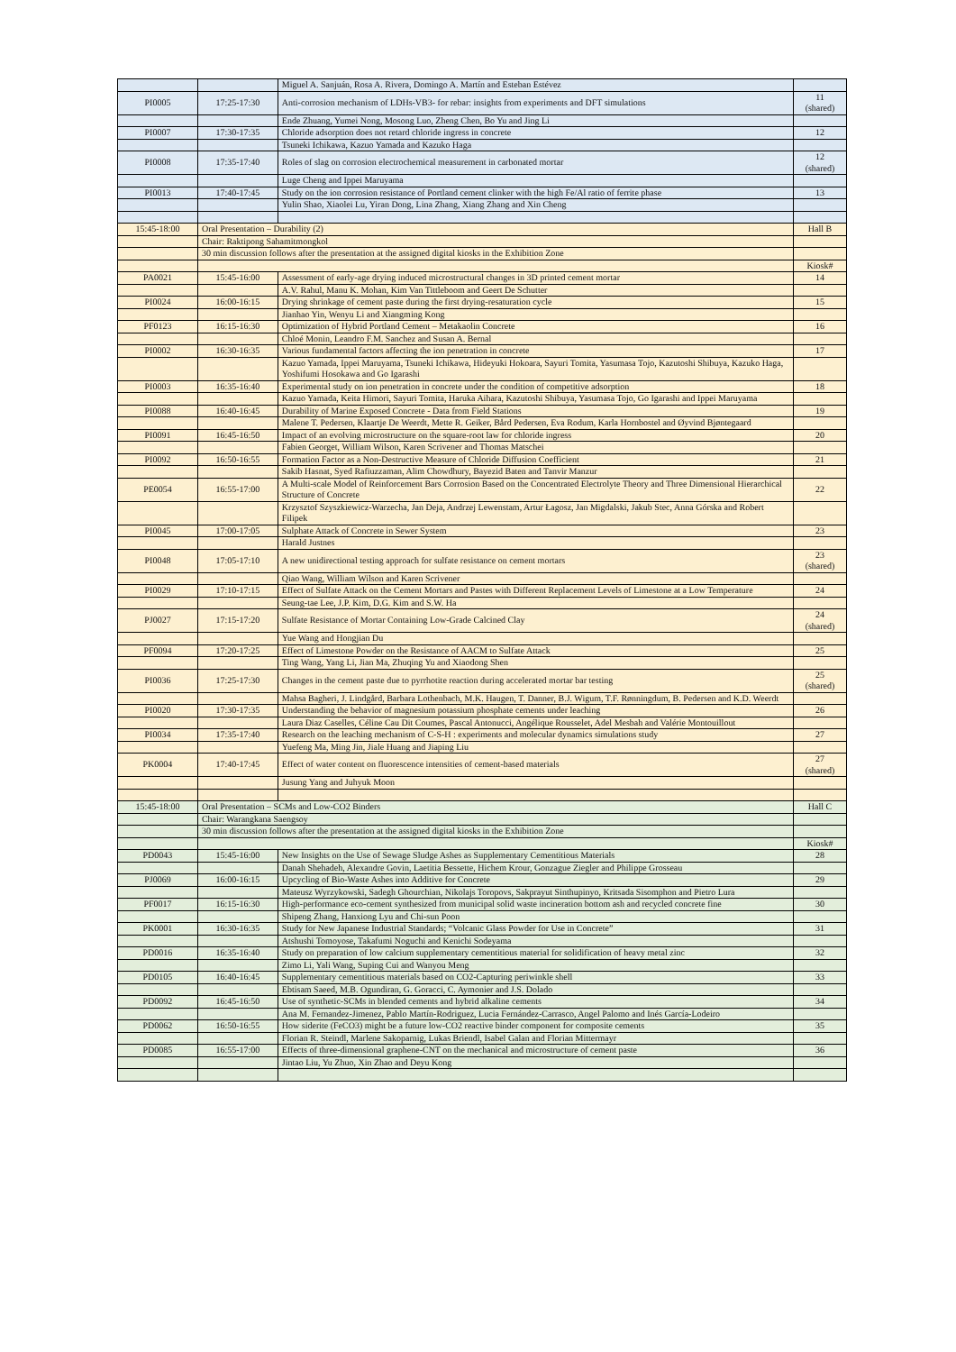| | | Miguel A. Sanjuán, Rosa A. Rivera, Domingo A. Martín and Esteban Estévez | |
| PI0005 | 17:25-17:30 | Anti-corrosion mechanism of LDHs-VB3- for rebar: insights from experiments and DFT simulations | 11 (shared) |
| | | Ende Zhuang, Yumei Nong, Mosong Luo, Zheng Chen, Bo Yu and Jing Li | |
| PI0007 | 17:30-17:35 | Chloride adsorption does not retard chloride ingress in concrete | 12 |
| | | Tsuneki Ichikawa, Kazuo Yamada and Kazuko Haga | |
| PI0008 | 17:35-17:40 | Roles of slag on corrosion electrochemical measurement in carbonated mortar | 12 (shared) |
| | | Luge Cheng and Ippei Maruyama | |
| PI0013 | 17:40-17:45 | Study on the ion corrosion resistance of Portland cement clinker with the high Fe/Al ratio of ferrite phase | 13 |
| | | Yulin Shao, Xiaolei Lu, Yiran Dong, Lina Zhang, Xiang Zhang and Xin Cheng | |
| 15:45-18:00 | Oral Presentation – Durability (2) | | Hall B |
| | Chair: Raktipong Sahamitmongkol | | |
| | 30 min discussion follows after the presentation at the assigned digital kiosks in the Exhibition Zone | | |
| | | | Kiosk# |
| PA0021 | 15:45-16:00 | Assessment of early-age drying induced microstructural changes in 3D printed cement mortar | 14 |
| | | A.V. Rahul, Manu K. Mohan, Kim Van Tittleboom and Geert De Schutter | |
| PI0024 | 16:00-16:15 | Drying shrinkage of cement paste during the first drying-resaturation cycle | 15 |
| | | Jianhao Yin, Wenyu Li and Xiangming Kong | |
| PF0123 | 16:15-16:30 | Optimization of Hybrid Portland Cement – Metakaolin Concrete | 16 |
| | | Chloé Monin, Leandro F.M. Sanchez and Susan A. Bernal | |
| PI0002 | 16:30-16:35 | Various fundamental factors affecting the ion penetration in concrete | 17 |
| | | Kazuo Yamada, Ippei Maruyama, Tsuneki Ichikawa, Hideyuki Hokoara, Sayuri Tomita, Yasumasa Tojo, Kazutoshi Shibuya, Kazuko Haga, Yoshifumi Hosokawa and Go Igarashi | |
| PI0003 | 16:35-16:40 | Experimental study on ion penetration in concrete under the condition of competitive adsorption | 18 |
| | | Kazuo Yamada, Keita Himori, Sayuri Tomita, Haruka Aihara, Kazutoshi Shibuya, Yasumasa Tojo, Go Igarashi and Ippei Maruyama | |
| PI0088 | 16:40-16:45 | Durability of Marine Exposed Concrete - Data from Field Stations | 19 |
| | | Malene T. Pedersen, Klaartje De Weerdt, Mette R. Geiker, Bård Pedersen, Eva Rodum, Karla Hornbostel and Øyvind Bjøntegaard | |
| PI0091 | 16:45-16:50 | Impact of an evolving microstructure on the square-root law for chloride ingress | 20 |
| | | Fabien Georget, William Wilson, Karen Scrivener and Thomas Matschei | |
| PI0092 | 16:50-16:55 | Formation Factor as a Non-Destructive Measure of Chloride Diffusion Coefficient | 21 |
| | | Sakib Hasnat, Syed Rafiuzzaman, Alim Chowdhury, Bayezid Baten and Tanvir Manzur | |
| PE0054 | 16:55-17:00 | A Multi-scale Model of Reinforcement Bars Corrosion Based on the Concentrated Electrolyte Theory and Three Dimensional Hierarchical Structure of Concrete | 22 |
| | | Krzysztof Szyszkiewicz-Warzecha, Jan Deja, Andrzej Lewenstam, Artur Łagosz, Jan Migdalski, Jakub Stec, Anna Górska and Robert Filipek | |
| PI0045 | 17:00-17:05 | Sulphate Attack of Concrete in Sewer System | 23 |
| | | Harald Justnes | |
| PI0048 | 17:05-17:10 | A new unidirectional testing approach for sulfate resistance on cement mortars | 23 (shared) |
| | | Qiao Wang, William Wilson and Karen Scrivener | |
| PI0029 | 17:10-17:15 | Effect of Sulfate Attack on the Cement Mortars and Pastes with Different Replacement Levels of Limestone at a Low Temperature | 24 |
| | | Seung-tae Lee, J.P. Kim, D.G. Kim and S.W. Ha | |
| PJ0027 | 17:15-17:20 | Sulfate Resistance of Mortar Containing Low-Grade Calcined Clay | 24 (shared) |
| | | Yue Wang and Hongjian Du | |
| PF0094 | 17:20-17:25 | Effect of Limestone Powder on the Resistance of AACM to Sulfate Attack | 25 |
| | | Ting Wang, Yang Li, Jian Ma, Zhuqing Yu and Xiaodong Shen | |
| PI0036 | 17:25-17:30 | Changes in the cement paste due to pyrrhotite reaction during accelerated mortar bar testing | 25 (shared) |
| | | Mahsa Bagheri, J. Lindgård, Barbara Lothenbach, M.K. Haugen, T. Danner, B.J. Wigum, T.F. Rønningdum, B. Pedersen and K.D. Weerdt | |
| PI0020 | 17:30-17:35 | Understanding the behavior of magnesium potassium phosphate cements under leaching | 26 |
| | | Laura Diaz Caselles, Céline Cau Dit Coumes, Pascal Antonucci, Angélique Rousselet, Adel Mesbah and Valérie Montouillout | |
| PI0034 | 17:35-17:40 | Research on the leaching mechanism of C-S-H : experiments and molecular dynamics simulations study | 27 |
| | | Yuefeng Ma, Ming Jin, Jiale Huang and Jiaping Liu | |
| PK0004 | 17:40-17:45 | Effect of water content on fluorescence intensities of cement-based materials | 27 (shared) |
| | | Jusung Yang and Juhyuk Moon | |
| 15:45-18:00 | Oral Presentation – SCMs and Low-CO2 Binders | | Hall C |
| | Chair: Warangkana Saengsoy | | |
| | 30 min discussion follows after the presentation at the assigned digital kiosks in the Exhibition Zone | | |
| | | | Kiosk# |
| PD0043 | 15:45-16:00 | New Insights on the Use of Sewage Sludge Ashes as Supplementary Cementitious Materials | 28 |
| | | Danah Shehadeh, Alexandre Govin, Laetitia Bessette, Hichem Krour, Gonzague Ziegler and Philippe Grosseau | |
| PJ0069 | 16:00-16:15 | Upcycling of Bio-Waste Ashes into Additive for Concrete | 29 |
| | | Mateusz Wyrzykowski, Sadegh Ghourchian, Nikolajs Toropovs, Sakprayut Sinthupinyo, Kritsada Sisomphon and Pietro Lura | |
| PF0017 | 16:15-16:30 | High-performance eco-cement synthesized from municipal solid waste incineration bottom ash and recycled concrete fine | 30 |
| | | Shipeng Zhang, Hanxiong Lyu and Chi-sun Poon | |
| PK0001 | 16:30-16:35 | Study for New Japanese Industrial Standards; “Volcanic Glass Powder for Use in Concrete” | 31 |
| | | Atshushi Tomoyose, Takafumi Noguchi and Kenichi Sodeyama | |
| PD0016 | 16:35-16:40 | Study on preparation of low calcium supplementary cementitious material for solidification of heavy metal zinc | 32 |
| | | Zimo Li, Yali Wang, Suping Cui and Wanyou Meng | |
| PD0105 | 16:40-16:45 | Supplementary cementitious materials based on CO2-Capturing periwinkle shell | 33 |
| | | Ebtisam Saeed, M.B. Ogundiran, G. Goracci, C. Aymonier and J.S. Dolado | |
| PD0092 | 16:45-16:50 | Use of synthetic-SCMs in blended cements and hybrid alkaline cements | 34 |
| | | Ana M. Fernandez-Jimenez, Pablo Martín-Rodriguez, Lucia Fernández-Carrasco, Angel Palomo and Inés García-Lodeiro | |
| PD0062 | 16:50-16:55 | How siderite (FeCO3) might be a future low-CO2 reactive binder component for composite cements | 35 |
| | | Florian R. Steindl, Marlene Sakoparnig, Lukas Briendl, Isabel Galan and Florian Mittermayr | |
| PD0085 | 16:55-17:00 | Effects of three-dimensional graphene-CNT on the mechanical and microstructure of cement paste | 36 |
| | | Jintao Liu, Yu Zhuo, Xin Zhao and Deyu Kong | |